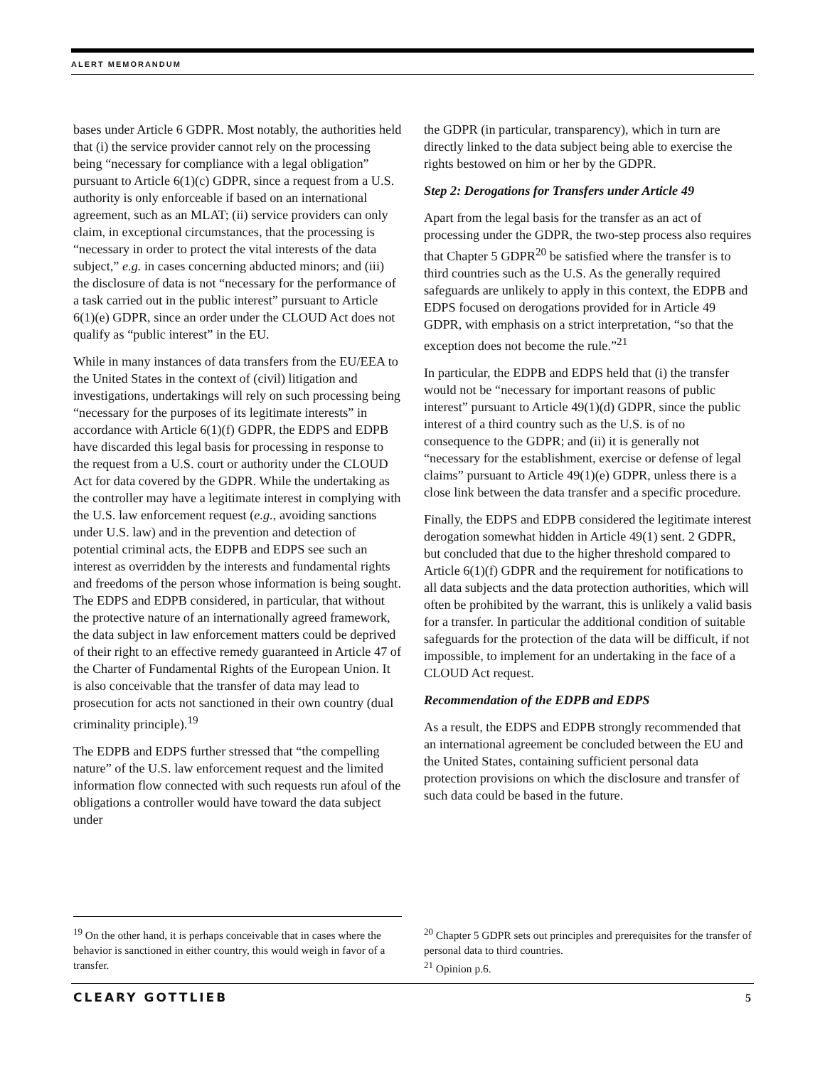ALERT MEMORANDUM
bases under Article 6 GDPR. Most notably, the authorities held that (i) the service provider cannot rely on the processing being “necessary for compliance with a legal obligation” pursuant to Article 6(1)(c) GDPR, since a request from a U.S. authority is only enforceable if based on an international agreement, such as an MLAT; (ii) service providers can only claim, in exceptional circumstances, that the processing is “necessary in order to protect the vital interests of the data subject,” e.g. in cases concerning abducted minors; and (iii) the disclosure of data is not “necessary for the performance of a task carried out in the public interest” pursuant to Article 6(1)(e) GDPR, since an order under the CLOUD Act does not qualify as “public interest” in the EU.
While in many instances of data transfers from the EU/EEA to the United States in the context of (civil) litigation and investigations, undertakings will rely on such processing being “necessary for the purposes of its legitimate interests” in accordance with Article 6(1)(f) GDPR, the EDPS and EDPB have discarded this legal basis for processing in response to the request from a U.S. court or authority under the CLOUD Act for data covered by the GDPR. While the undertaking as the controller may have a legitimate interest in complying with the U.S. law enforcement request (e.g., avoiding sanctions under U.S. law) and in the prevention and detection of potential criminal acts, the EDPB and EDPS see such an interest as overridden by the interests and fundamental rights and freedoms of the person whose information is being sought. The EDPS and EDPB considered, in particular, that without the protective nature of an internationally agreed framework, the data subject in law enforcement matters could be deprived of their right to an effective remedy guaranteed in Article 47 of the Charter of Fundamental Rights of the European Union. It is also conceivable that the transfer of data may lead to prosecution for acts not sanctioned in their own country (dual criminality principle).<sup>19</sup>
The EDPB and EDPS further stressed that “the compelling nature” of the U.S. law enforcement request and the limited information flow connected with such requests run afoul of the obligations a controller would have toward the data subject under
the GDPR (in particular, transparency), which in turn are directly linked to the data subject being able to exercise the rights bestowed on him or her by the GDPR.
Step 2: Derogations for Transfers under Article 49
Apart from the legal basis for the transfer as an act of processing under the GDPR, the two-step process also requires that Chapter 5 GDPR<sup>20</sup> be satisfied where the transfer is to third countries such as the U.S. As the generally required safeguards are unlikely to apply in this context, the EDPB and EDPS focused on derogations provided for in Article 49 GDPR, with emphasis on a strict interpretation, “so that the exception does not become the rule.”<sup>21</sup>
In particular, the EDPB and EDPS held that (i) the transfer would not be “necessary for important reasons of public interest” pursuant to Article 49(1)(d) GDPR, since the public interest of a third country such as the U.S. is of no consequence to the GDPR; and (ii) it is generally not “necessary for the establishment, exercise or defense of legal claims” pursuant to Article 49(1)(e) GDPR, unless there is a close link between the data transfer and a specific procedure.
Finally, the EDPS and EDPB considered the legitimate interest derogation somewhat hidden in Article 49(1) sent. 2 GDPR, but concluded that due to the higher threshold compared to Article 6(1)(f) GDPR and the requirement for notifications to all data subjects and the data protection authorities, which will often be prohibited by the warrant, this is unlikely a valid basis for a transfer. In particular the additional condition of suitable safeguards for the protection of the data will be difficult, if not impossible, to implement for an undertaking in the face of a CLOUD Act request.
Recommendation of the EDPB and EDPS
As a result, the EDPS and EDPB strongly recommended that an international agreement be concluded between the EU and the United States, containing sufficient personal data protection provisions on which the disclosure and transfer of such data could be based in the future.
<sup>19</sup> On the other hand, it is perhaps conceivable that in cases where the behavior is sanctioned in either country, this would weigh in favor of a transfer.
<sup>20</sup> Chapter 5 GDPR sets out principles and prerequisites for the transfer of personal data to third countries.
<sup>21</sup> Opinion p.6.
CLEARY GOTTLIEB 5